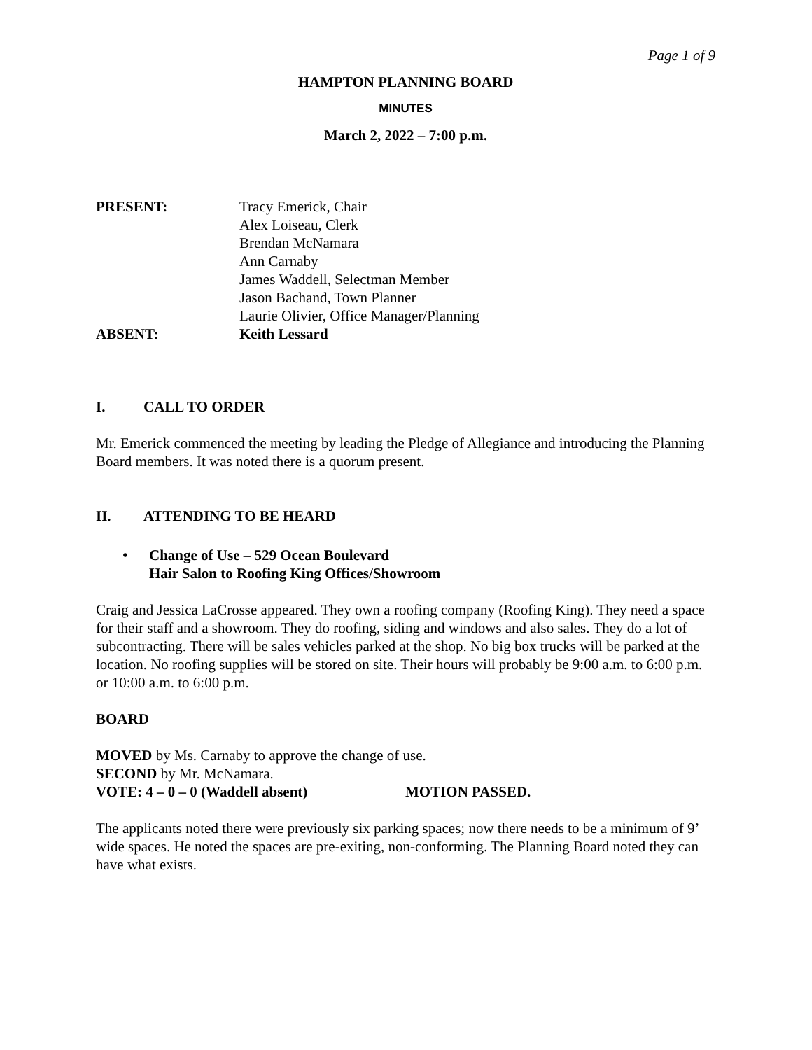Page 1 of 9
HAMPTON PLANNING BOARD
MINUTES
March 2, 2022 – 7:00 p.m.
PRESENT: Tracy Emerick, Chair
Alex Loiseau, Clerk
Brendan McNamara
Ann Carnaby
James Waddell, Selectman Member
Jason Bachand, Town Planner
Laurie Olivier, Office Manager/Planning
ABSENT: Keith Lessard
I. CALL TO ORDER
Mr. Emerick commenced the meeting by leading the Pledge of Allegiance and introducing the Planning Board members. It was noted there is a quorum present.
II. ATTENDING TO BE HEARD
• Change of Use – 529 Ocean Boulevard
Hair Salon to Roofing King Offices/Showroom
Craig and Jessica LaCrosse appeared. They own a roofing company (Roofing King). They need a space for their staff and a showroom. They do roofing, siding and windows and also sales. They do a lot of subcontracting. There will be sales vehicles parked at the shop. No big box trucks will be parked at the location. No roofing supplies will be stored on site. Their hours will probably be 9:00 a.m. to 6:00 p.m. or 10:00 a.m. to 6:00 p.m.
BOARD
MOVED by Ms. Carnaby to approve the change of use.
SECOND by Mr. McNamara.
VOTE: 4 – 0 – 0 (Waddell absent) MOTION PASSED.
The applicants noted there were previously six parking spaces; now there needs to be a minimum of 9’ wide spaces. He noted the spaces are pre-exiting, non-conforming. The Planning Board noted they can have what exists.